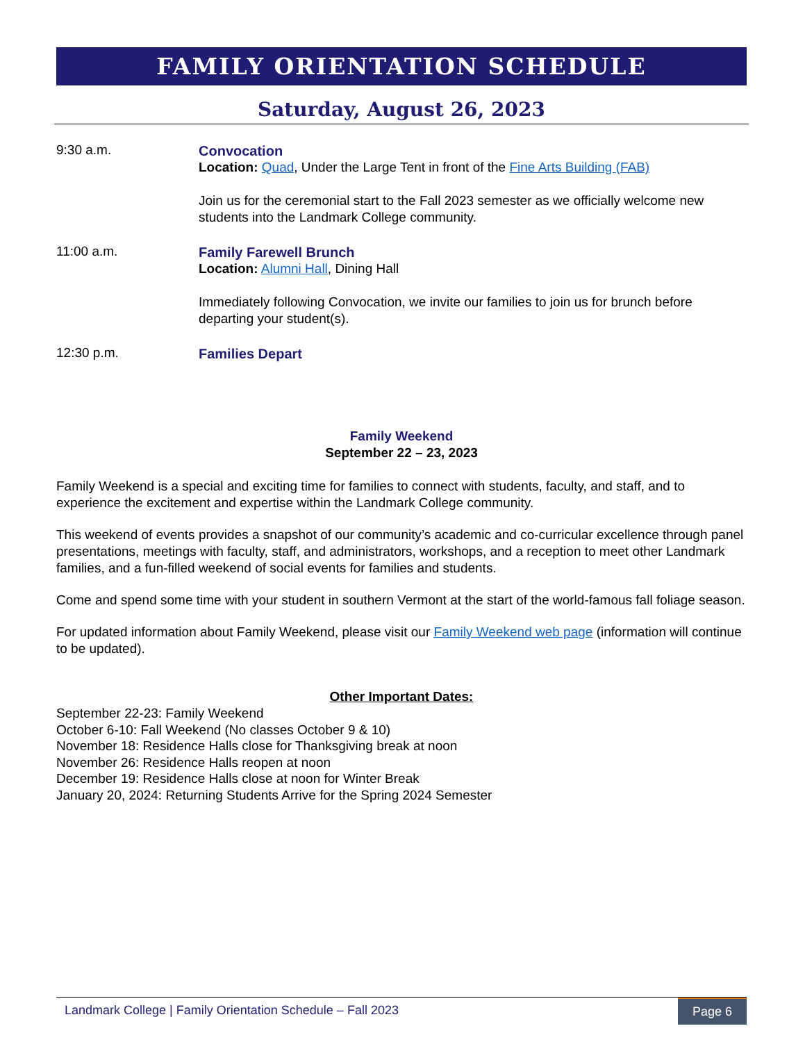FAMILY ORIENTATION SCHEDULE
Saturday, August 26, 2023
9:30 a.m.
Convocation
Location: Quad, Under the Large Tent in front of the Fine Arts Building (FAB)
Join us for the ceremonial start to the Fall 2023 semester as we officially welcome new students into the Landmark College community.
11:00 a.m.
Family Farewell Brunch
Location: Alumni Hall, Dining Hall
Immediately following Convocation, we invite our families to join us for brunch before departing your student(s).
12:30 p.m.
Families Depart
Family Weekend
September 22 – 23, 2023
Family Weekend is a special and exciting time for families to connect with students, faculty, and staff, and to experience the excitement and expertise within the Landmark College community.
This weekend of events provides a snapshot of our community’s academic and co-curricular excellence through panel presentations, meetings with faculty, staff, and administrators, workshops, and a reception to meet other Landmark families, and a fun-filled weekend of social events for families and students.
Come and spend some time with your student in southern Vermont at the start of the world-famous fall foliage season.
For updated information about Family Weekend, please visit our Family Weekend web page (information will continue to be updated).
Other Important Dates:
September 22-23: Family Weekend
October 6-10: Fall Weekend (No classes October 9 & 10)
November 18: Residence Halls close for Thanksgiving break at noon
November 26: Residence Halls reopen at noon
December 19: Residence Halls close at noon for Winter Break
January 20, 2024: Returning Students Arrive for the Spring 2024 Semester
Landmark College | Family Orientation Schedule – Fall 2023 Page 6